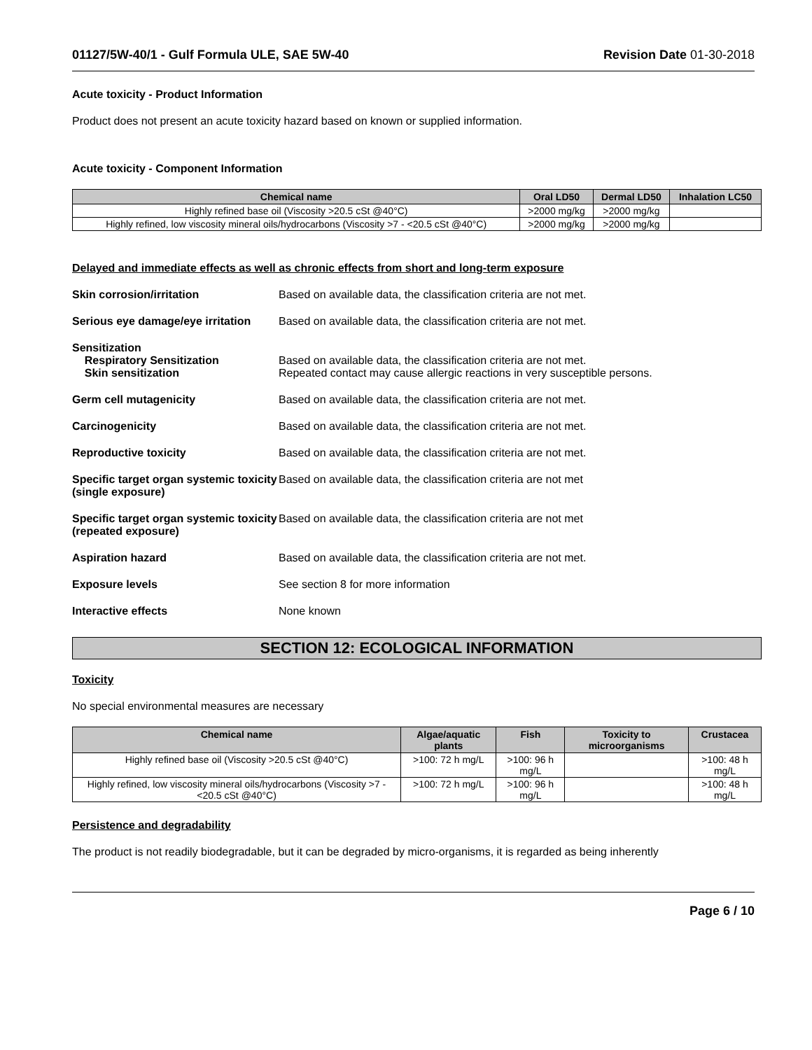01127/5W-40/1 - Gulf Formula ULE, SAE 5W-40 Revision Date 01-30-2018
Acute toxicity - Product Information
Product does not present an acute toxicity hazard based on known or supplied information.
Acute toxicity - Component Information
| Chemical name | Oral LD50 | Dermal LD50 | Inhalation LC50 |
| --- | --- | --- | --- |
| Highly refined base oil (Viscosity >20.5 cSt @40°C) | >2000 mg/kg | >2000 mg/kg | |
| Highly refined, low viscosity mineral oils/hydrocarbons (Viscosity >7 - <20.5 cSt @40°C) | >2000 mg/kg | >2000 mg/kg | |
Delayed and immediate effects as well as chronic effects from short and long-term exposure
Skin corrosion/irritation Based on available data, the classification criteria are not met.
Serious eye damage/eye irritation
Based on available data, the classification criteria are not met.
Sensitization
Respiratory Sensitization
Skin sensitization
Based on available data, the classification criteria are not met.
Repeated contact may cause allergic reactions in very susceptible persons.
Germ cell mutagenicity Based on available data, the classification criteria are not met.
Carcinogenicity Based on available data, the classification criteria are not met.
Reproductive toxicity Based on available data, the classification criteria are not met.
Specific target organ systemic toxicity (single exposure)
Based on available data, the classification criteria are not met
Specific target organ systemic toxicity (repeated exposure)
Based on available data, the classification criteria are not met
Aspiration hazard Based on available data, the classification criteria are not met.
Exposure levels See section 8 for more information
Interactive effects None known
SECTION 12: ECOLOGICAL INFORMATION
Toxicity
No special environmental measures are necessary
| Chemical name | Algae/aquatic plants | Fish | Toxicity to microorganisms | Crustacea |
| --- | --- | --- | --- | --- |
| Highly refined base oil (Viscosity >20.5 cSt @40°C) | >100: 72 h mg/L | >100: 96 h mg/L | | >100: 48 h mg/L |
| Highly refined, low viscosity mineral oils/hydrocarbons (Viscosity >7 - <20.5 cSt @40°C) | >100: 72 h mg/L | >100: 96 h mg/L | | >100: 48 h mg/L |
Persistence and degradability
The product is not readily biodegradable, but it can be degraded by micro-organisms, it is regarded as being inherently
Page 6 / 10